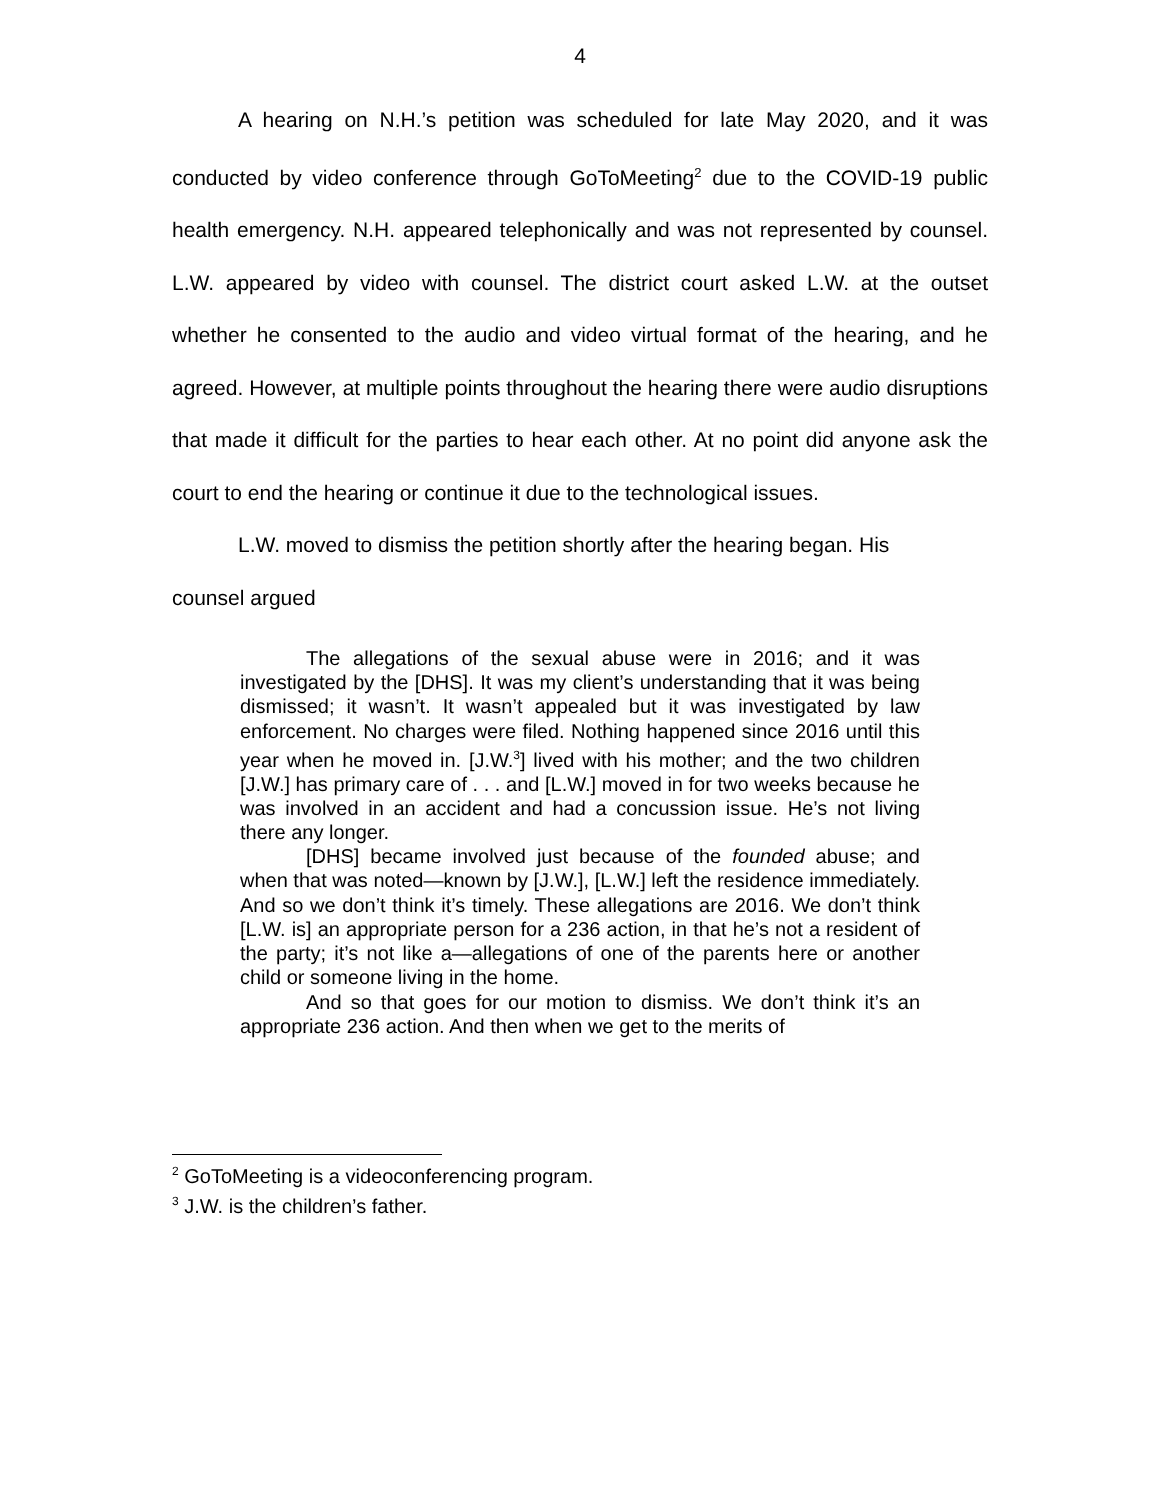4
A hearing on N.H.’s petition was scheduled for late May 2020, and it was conducted by video conference through GoToMeeting<sup>2</sup> due to the COVID-19 public health emergency. N.H. appeared telephonically and was not represented by counsel. L.W. appeared by video with counsel. The district court asked L.W. at the outset whether he consented to the audio and video virtual format of the hearing, and he agreed. However, at multiple points throughout the hearing there were audio disruptions that made it difficult for the parties to hear each other. At no point did anyone ask the court to end the hearing or continue it due to the technological issues.
L.W. moved to dismiss the petition shortly after the hearing began. His
counsel argued
The allegations of the sexual abuse were in 2016; and it was investigated by the [DHS]. It was my client’s understanding that it was being dismissed; it wasn’t. It wasn’t appealed but it was investigated by law enforcement. No charges were filed. Nothing happened since 2016 until this year when he moved in. [J.W.<sup>3</sup>] lived with his mother; and the two children [J.W.] has primary care of . . . and [L.W.] moved in for two weeks because he was involved in an accident and had a concussion issue. He’s not living there any longer.
[DHS] became involved just because of the founded abuse; and when that was noted—known by [J.W.], [L.W.] left the residence immediately. And so we don’t think it’s timely. These allegations are 2016. We don’t think [L.W. is] an appropriate person for a 236 action, in that he’s not a resident of the party; it’s not like a—allegations of one of the parents here or another child or someone living in the home.
And so that goes for our motion to dismiss. We don’t think it’s an appropriate 236 action. And then when we get to the merits of
<sup>2</sup> GoToMeeting is a videoconferencing program.
<sup>3</sup> J.W. is the children’s father.